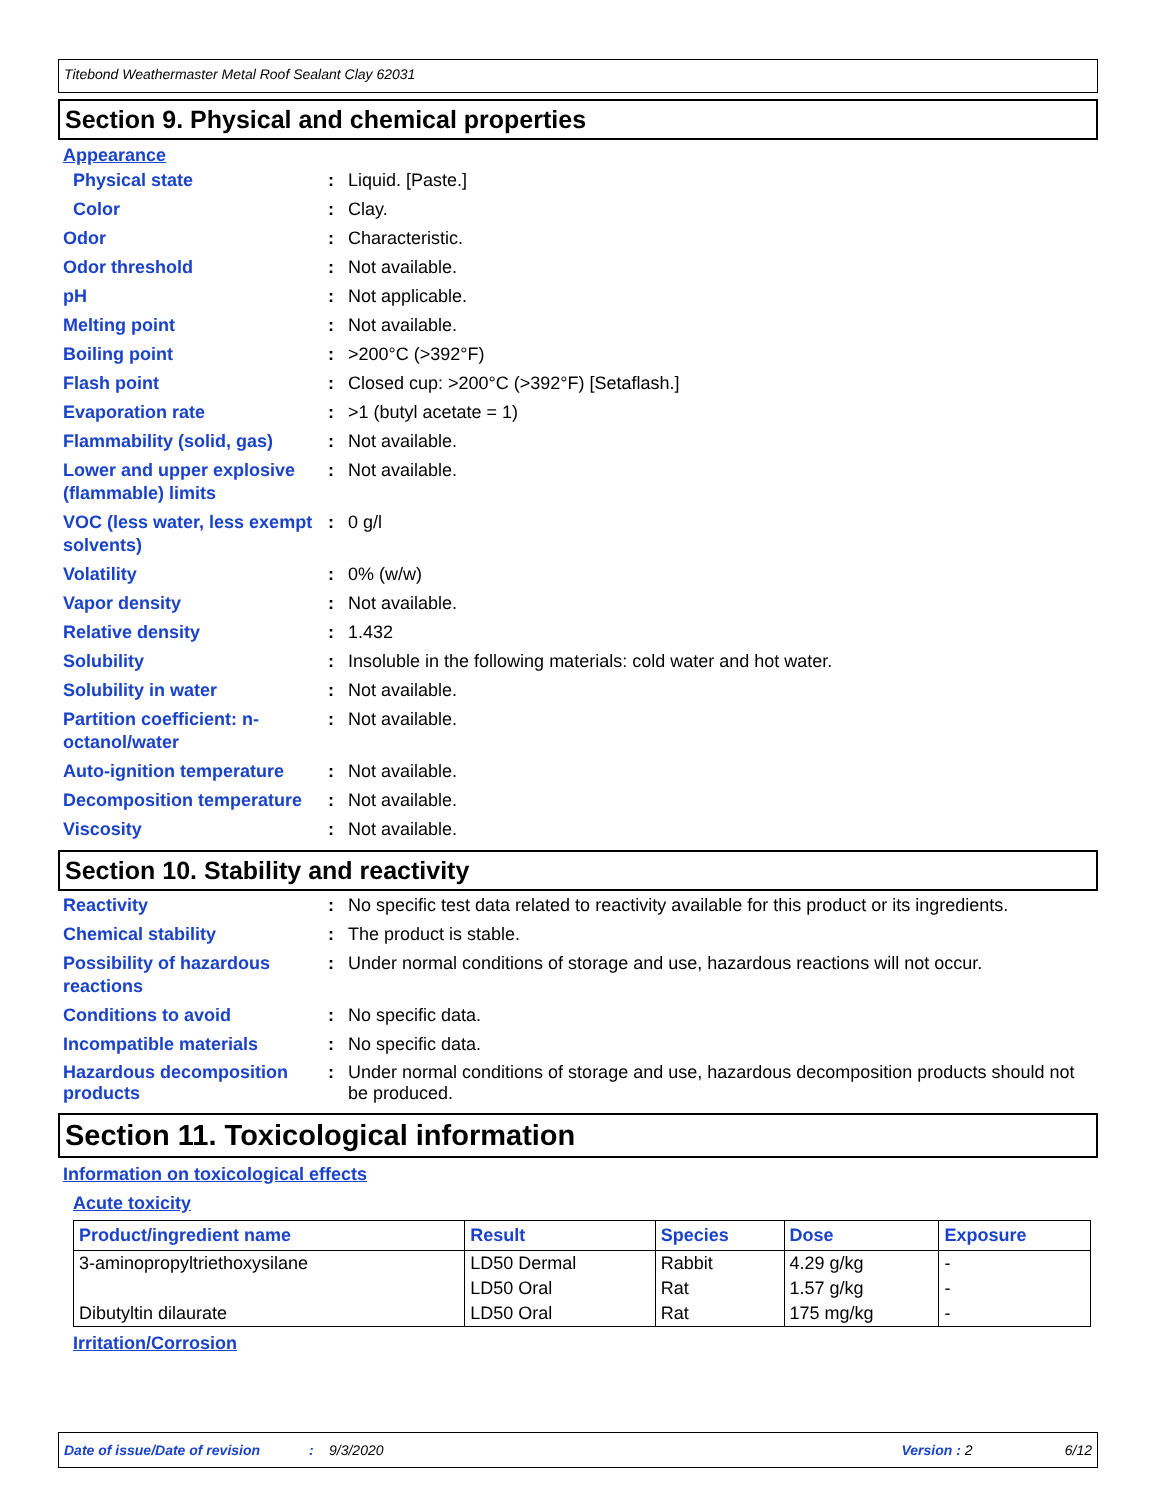Titebond Weathermaster Metal Roof Sealant Clay 62031
Section 9. Physical and chemical properties
Appearance
Physical state : Liquid. [Paste.]
Color : Clay.
Odor : Characteristic.
Odor threshold : Not available.
pH : Not applicable.
Melting point : Not available.
Boiling point : >200°C (>392°F)
Flash point : Closed cup: >200°C (>392°F) [Setaflash.]
Evaporation rate : >1 (butyl acetate = 1)
Flammability (solid, gas)
: Not available.
Lower and upper explosive (flammable) limits
: Not available.
VOC (less water, less exempt solvents)
: 0 g/l
Volatility : 0% (w/w)
Vapor density : Not available.
Relative density : 1.432
Solubility : Insoluble in the following materials: cold water and hot water.
Solubility in water : Not available.
Partition coefficient: n-octanol/water
: Not available.
Auto-ignition temperature
: Not available.
Decomposition temperature
: Not available.
Viscosity : Not available.
Section 10. Stability and reactivity
Reactivity : No specific test data related to reactivity available for this product or its ingredients.
Chemical stability : The product is stable.
Possibility of hazardous reactions
: Under normal conditions of storage and use, hazardous reactions will not occur.
Conditions to avoid : No specific data.
Incompatible materials : No specific data.
Hazardous decomposition products
: Under normal conditions of storage and use, hazardous decomposition products should not be produced.
Section 11. Toxicological information
Information on toxicological effects
Acute toxicity
| Product/ingredient name | Result | Species | Dose | Exposure |
| --- | --- | --- | --- | --- |
| 3-aminopropyltriethoxysilane | LD50 Dermal | Rabbit | 4.29 g/kg | - |
| | LD50 Oral | Rat | 1.57 g/kg | - |
| Dibutyltin dilaurate | LD50 Oral | Rat | 175 mg/kg | - |
Irritation/Corrosion
Date of issue/Date of revision: 9/3/2020 Version : 2 6/12